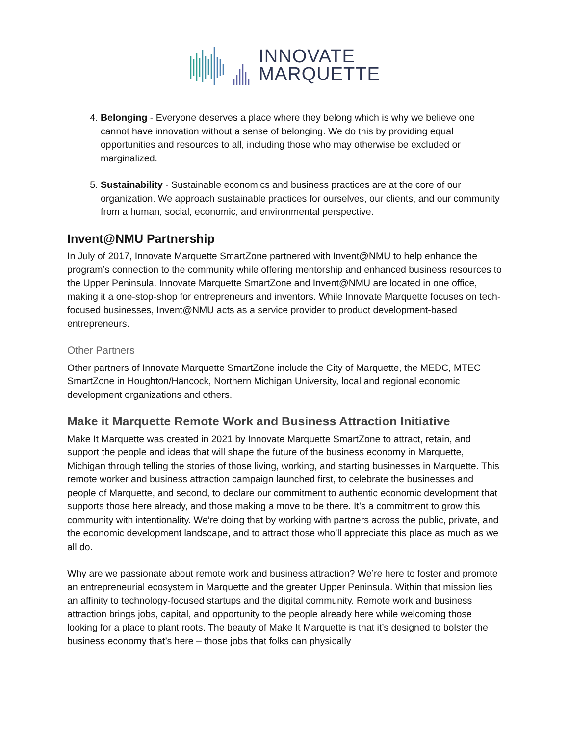INNOVATE
MARQUETTE
4. Belonging - Everyone deserves a place where they belong which is why we believe one cannot have innovation without a sense of belonging. We do this by providing equal opportunities and resources to all, including those who may otherwise be excluded or marginalized.
5. Sustainability - Sustainable economics and business practices are at the core of our organization. We approach sustainable practices for ourselves, our clients, and our community from a human, social, economic, and environmental perspective.
Invent@NMU Partnership
In July of 2017, Innovate Marquette SmartZone partnered with Invent@NMU to help enhance the program’s connection to the community while offering mentorship and enhanced business resources to the Upper Peninsula. Innovate Marquette SmartZone and Invent@NMU are located in one office, making it a one-stop-shop for entrepreneurs and inventors. While Innovate Marquette focuses on tech-focused businesses, Invent@NMU acts as a service provider to product development-based entrepreneurs.
Other Partners
Other partners of Innovate Marquette SmartZone include the City of Marquette, the MEDC, MTEC SmartZone in Houghton/Hancock, Northern Michigan University, local and regional economic development organizations and others.
Make it Marquette Remote Work and Business Attraction Initiative
Make It Marquette was created in 2021 by Innovate Marquette SmartZone to attract, retain, and support the people and ideas that will shape the future of the business economy in Marquette, Michigan through telling the stories of those living, working, and starting businesses in Marquette. This remote worker and business attraction campaign launched first, to celebrate the businesses and people of Marquette, and second, to declare our commitment to authentic economic development that supports those here already, and those making a move to be there. It’s a commitment to grow this community with intentionality. We’re doing that by working with partners across the public, private, and the economic development landscape, and to attract those who’ll appreciate this place as much as we all do.
Why are we passionate about remote work and business attraction? We’re here to foster and promote an entrepreneurial ecosystem in Marquette and the greater Upper Peninsula. Within that mission lies an affinity to technology-focused startups and the digital community. Remote work and business attraction brings jobs, capital, and opportunity to the people already here while welcoming those looking for a place to plant roots. The beauty of Make It Marquette is that it’s designed to bolster the business economy that’s here – those jobs that folks can physically